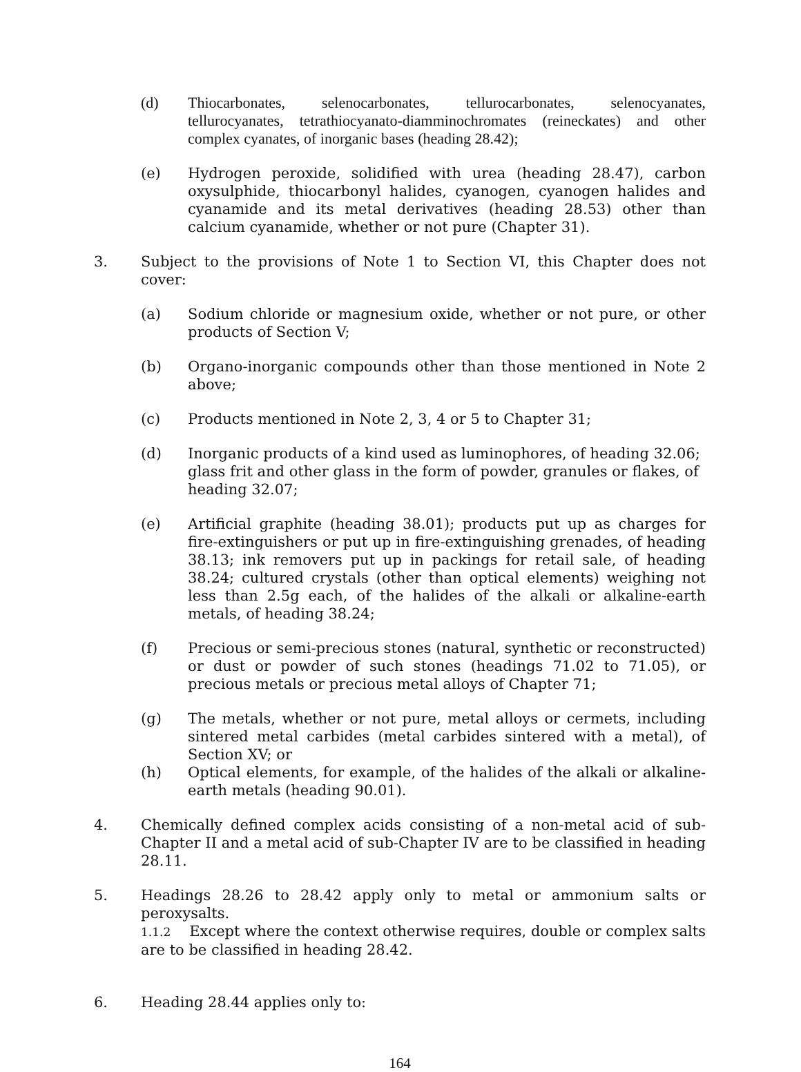(d) Thiocarbonates, selenocarbonates, tellurocarbonates, selenocyanates, tellurocyanates, tetrathiocyanato-diamminochromates (reineckates) and other complex cyanates, of inorganic bases (heading 28.42);
(e) Hydrogen peroxide, solidified with urea (heading 28.47), carbon oxysulphide, thiocarbonyl halides, cyanogen, cyanogen halides and cyanamide and its metal derivatives (heading 28.53) other than calcium cyanamide, whether or not pure (Chapter 31).
3. Subject to the provisions of Note 1 to Section VI, this Chapter does not cover:
(a) Sodium chloride or magnesium oxide, whether or not pure, or other products of Section V;
(b) Organo-inorganic compounds other than those mentioned in Note 2 above;
(c) Products mentioned in Note 2, 3, 4 or 5 to Chapter 31;
(d) Inorganic products of a kind used as luminophores, of heading 32.06; glass frit and other glass in the form of powder, granules or flakes, of heading 32.07;
(e) Artificial graphite (heading 38.01); products put up as charges for fire-extinguishers or put up in fire-extinguishing grenades, of heading 38.13; ink removers put up in packings for retail sale, of heading 38.24; cultured crystals (other than optical elements) weighing not less than 2.5g each, of the halides of the alkali or alkaline-earth metals, of heading 38.24;
(f) Precious or semi-precious stones (natural, synthetic or reconstructed) or dust or powder of such stones (headings 71.02 to 71.05), or precious metals or precious metal alloys of Chapter 71;
(g) The metals, whether or not pure, metal alloys or cermets, including sintered metal carbides (metal carbides sintered with a metal), of Section XV; or
(h) Optical elements, for example, of the halides of the alkali or alkaline-earth metals (heading 90.01).
4. Chemically defined complex acids consisting of a non-metal acid of sub-Chapter II and a metal acid of sub-Chapter IV are to be classified in heading 28.11.
5. Headings 28.26 to 28.42 apply only to metal or ammonium salts or peroxysalts.
1.1.2 Except where the context otherwise requires, double or complex salts are to be classified in heading 28.42.
6. Heading 28.44 applies only to:
164